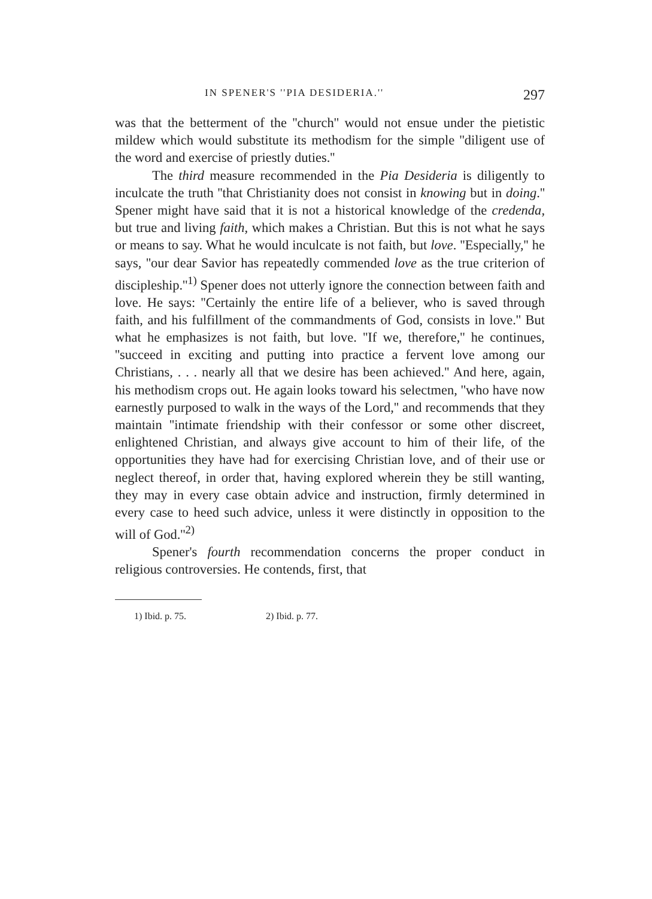IN SPENER'S ''PIA DESIDERIA.'' 297
was that the betterment of the ''church'' would not ensue under the pietistic mildew which would substitute its methodism for the simple ''diligent use of the word and exercise of priestly duties.''
The third measure recommended in the Pia Desideria is diligently to inculcate the truth ''that Christianity does not consist in knowing but in doing.'' Spener might have said that it is not a historical knowledge of the credenda, but true and living faith, which makes a Christian. But this is not what he says or means to say. What he would inculcate is not faith, but love. ''Especially,'' he says, ''our dear Savior has repeatedly commended love as the true criterion of discipleship.''<sup>1)</sup> Spener does not utterly ignore the connection between faith and love. He says: ''Certainly the entire life of a believer, who is saved through faith, and his fulfillment of the commandments of God, consists in love.'' But what he emphasizes is not faith, but love. ''If we, therefore,'' he continues, ''succeed in exciting and putting into practice a fervent love among our Christians, . . . nearly all that we desire has been achieved.'' And here, again, his methodism crops out. He again looks toward his selectmen, ''who have now earnestly purposed to walk in the ways of the Lord,'' and recommends that they maintain ''intimate friendship with their confessor or some other discreet, enlightened Christian, and always give account to him of their life, of the opportunities they have had for exercising Christian love, and of their use or neglect thereof, in order that, having explored wherein they be still wanting, they may in every case obtain advice and instruction, firmly determined in every case to heed such advice, unless it were distinctly in opposition to the will of God.''<sup>2)</sup>
Spener's fourth recommendation concerns the proper conduct in religious controversies. He contends, first, that
1) Ibid. p. 75. 2) Ibid. p. 77.